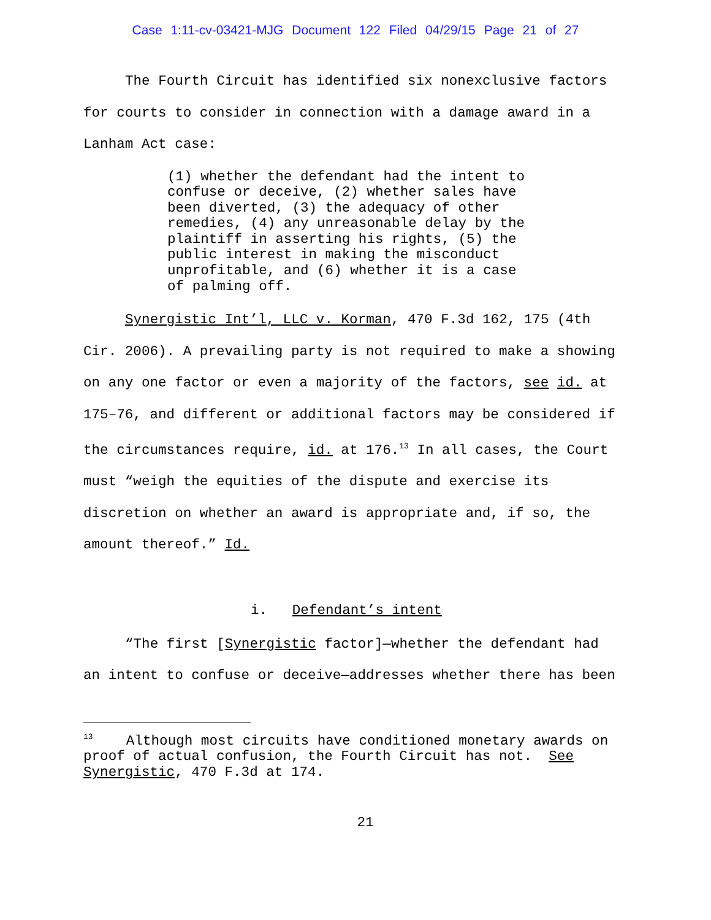Case 1:11-cv-03421-MJG Document 122 Filed 04/29/15 Page 21 of 27
The Fourth Circuit has identified six nonexclusive factors for courts to consider in connection with a damage award in a Lanham Act case:
(1) whether the defendant had the intent to confuse or deceive, (2) whether sales have been diverted, (3) the adequacy of other remedies, (4) any unreasonable delay by the plaintiff in asserting his rights, (5) the public interest in making the misconduct unprofitable, and (6) whether it is a case of palming off.
Synergistic Int’l, LLC v. Korman, 470 F.3d 162, 175 (4th Cir. 2006). A prevailing party is not required to make a showing on any one factor or even a majority of the factors, see id. at 175–76, and different or additional factors may be considered if the circumstances require, id. at 176.<sup>13</sup> In all cases, the Court must “weigh the equities of the dispute and exercise its discretion on whether an award is appropriate and, if so, the amount thereof.” Id.
i. Defendant’s intent
“The first [Synergistic factor]—whether the defendant had an intent to confuse or deceive—addresses whether there has been
<sup>13</sup> Although most circuits have conditioned monetary awards on proof of actual confusion, the Fourth Circuit has not. See Synergistic, 470 F.3d at 174.
21